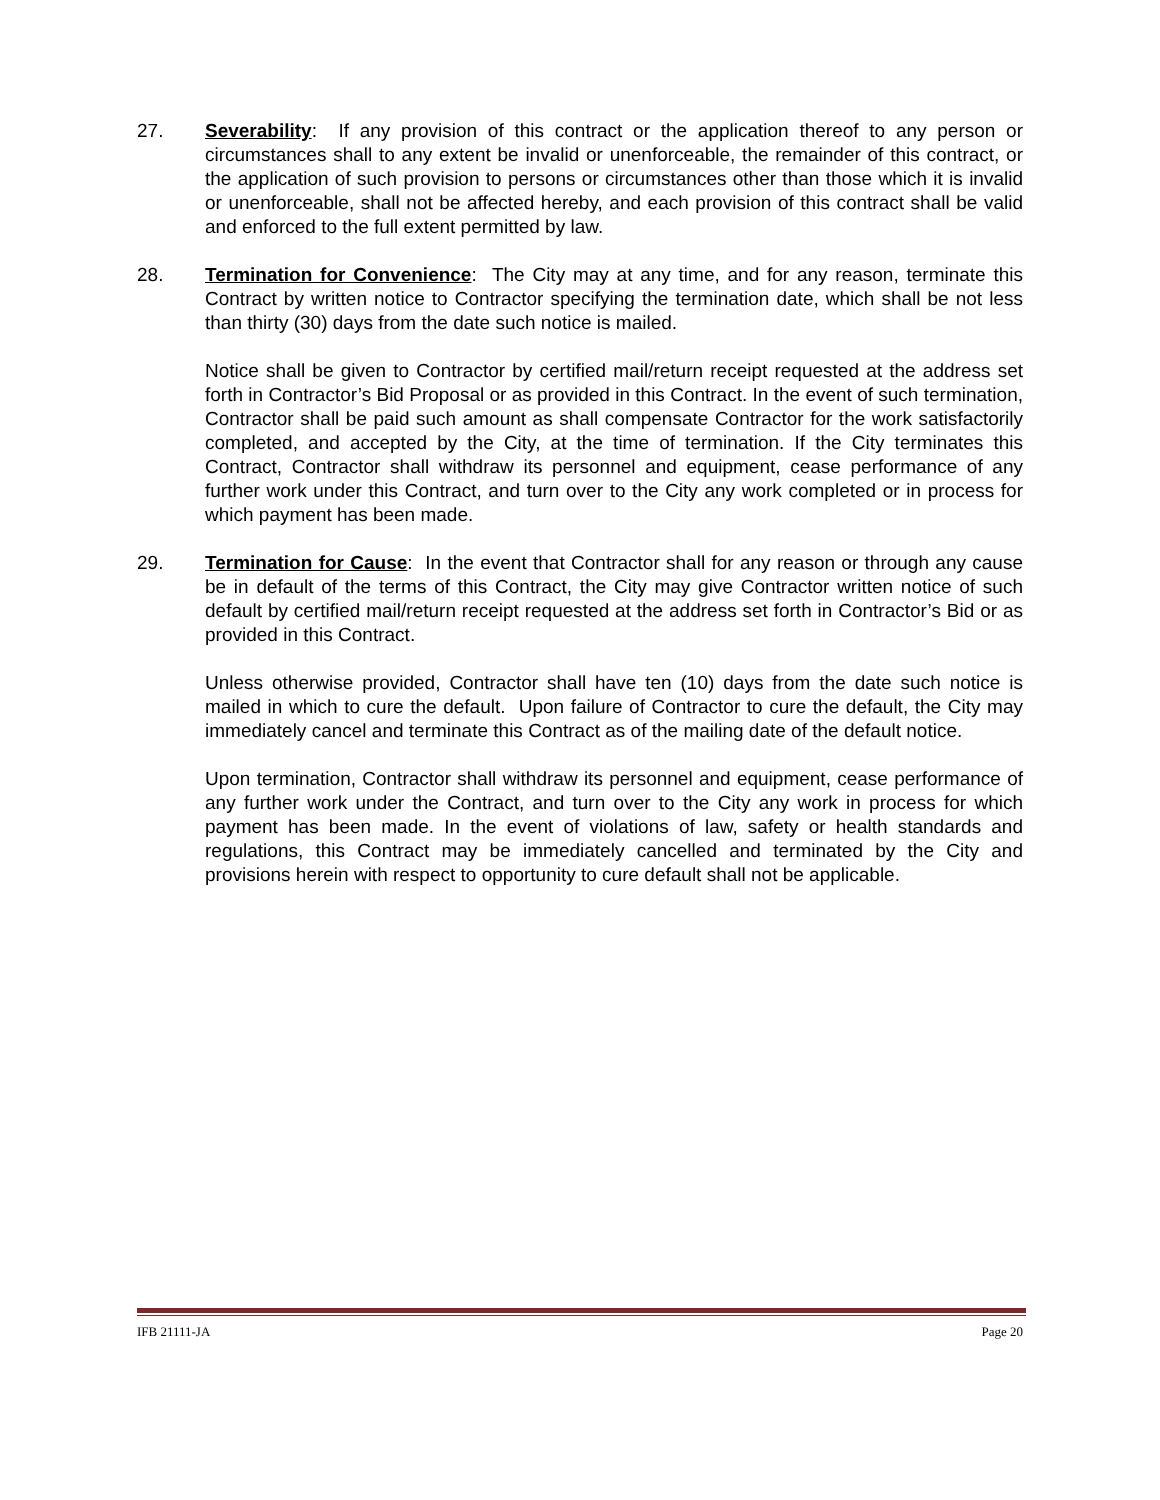27.
Severability: If any provision of this contract or the application thereof to any person or circumstances shall to any extent be invalid or unenforceable, the remainder of this contract, or the application of such provision to persons or circumstances other than those which it is invalid or unenforceable, shall not be affected hereby, and each provision of this contract shall be valid and enforced to the full extent permitted by law.
28.
Termination for Convenience: The City may at any time, and for any reason, terminate this Contract by written notice to Contractor specifying the termination date, which shall be not less than thirty (30) days from the date such notice is mailed.
Notice shall be given to Contractor by certified mail/return receipt requested at the address set forth in Contractor’s Bid Proposal or as provided in this Contract. In the event of such termination, Contractor shall be paid such amount as shall compensate Contractor for the work satisfactorily completed, and accepted by the City, at the time of termination. If the City terminates this Contract, Contractor shall withdraw its personnel and equipment, cease performance of any further work under this Contract, and turn over to the City any work completed or in process for which payment has been made.
29.
Termination for Cause: In the event that Contractor shall for any reason or through any cause be in default of the terms of this Contract, the City may give Contractor written notice of such default by certified mail/return receipt requested at the address set forth in Contractor’s Bid or as provided in this Contract.
Unless otherwise provided, Contractor shall have ten (10) days from the date such notice is mailed in which to cure the default. Upon failure of Contractor to cure the default, the City may immediately cancel and terminate this Contract as of the mailing date of the default notice.
Upon termination, Contractor shall withdraw its personnel and equipment, cease performance of any further work under the Contract, and turn over to the City any work in process for which payment has been made. In the event of violations of law, safety or health standards and regulations, this Contract may be immediately cancelled and terminated by the City and provisions herein with respect to opportunity to cure default shall not be applicable.
IFB 21111-JA Page 20